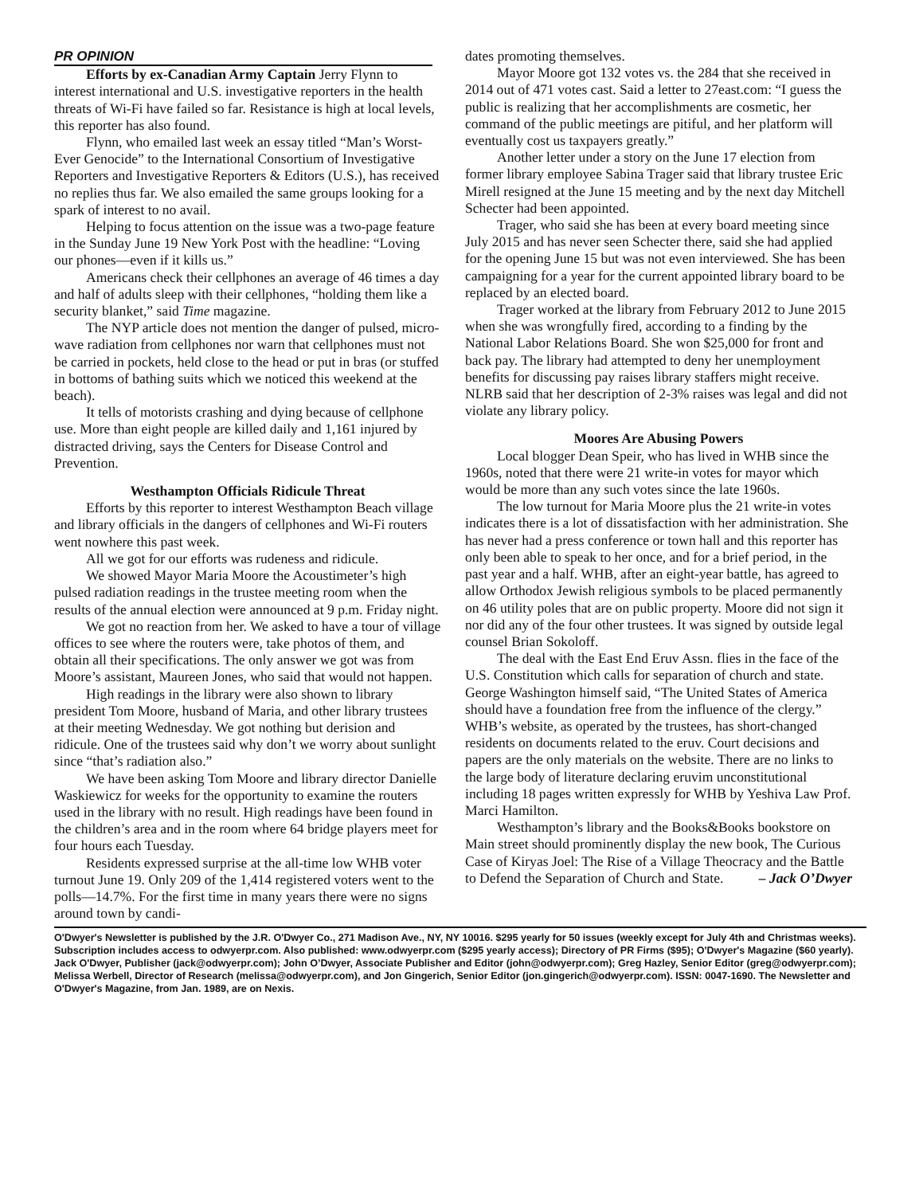PR OPINION
Efforts by ex-Canadian Army Captain Jerry Flynn to interest international and U.S. investigative reporters in the health threats of Wi-Fi have failed so far. Resistance is high at local levels, this reporter has also found.
Flynn, who emailed last week an essay titled “Man’s Worst-Ever Genocide” to the International Consortium of Investigative Reporters and Investigative Reporters & Editors (U.S.), has received no replies thus far. We also emailed the same groups looking for a spark of interest to no avail.
Helping to focus attention on the issue was a two-page feature in the Sunday June 19 New York Post with the headline: “Loving our phones—even if it kills us.”
Americans check their cellphones an average of 46 times a day and half of adults sleep with their cellphones, “holding them like a security blanket,” said Time magazine.
The NYP article does not mention the danger of pulsed, micro-wave radiation from cellphones nor warn that cellphones must not be carried in pockets, held close to the head or put in bras (or stuffed in bottoms of bathing suits which we noticed this weekend at the beach).
It tells of motorists crashing and dying because of cellphone use. More than eight people are killed daily and 1,161 injured by distracted driving, says the Centers for Disease Control and Prevention.
Westhampton Officials Ridicule Threat
Efforts by this reporter to interest Westhampton Beach village and library officials in the dangers of cellphones and Wi-Fi routers went nowhere this past week.
All we got for our efforts was rudeness and ridicule.
We showed Mayor Maria Moore the Acoustimeter’s high pulsed radiation readings in the trustee meeting room when the results of the annual election were announced at 9 p.m. Friday night.
We got no reaction from her. We asked to have a tour of village offices to see where the routers were, take photos of them, and obtain all their specifications. The only answer we got was from Moore’s assistant, Maureen Jones, who said that would not happen.
High readings in the library were also shown to library president Tom Moore, husband of Maria, and other library trustees at their meeting Wednesday. We got nothing but derision and ridicule. One of the trustees said why don’t we worry about sunlight since “that’s radiation also.”
We have been asking Tom Moore and library director Danielle Waskiewicz for weeks for the opportunity to examine the routers used in the library with no result. High readings have been found in the children’s area and in the room where 64 bridge players meet for four hours each Tuesday.
Residents expressed surprise at the all-time low WHB voter turnout June 19. Only 209 of the 1,414 registered voters went to the polls—14.7%. For the first time in many years there were no signs around town by candi-
dates promoting themselves.
Mayor Moore got 132 votes vs. the 284 that she received in 2014 out of 471 votes cast. Said a letter to 27east.com: “I guess the public is realizing that her accomplishments are cosmetic, her command of the public meetings are pitiful, and her platform will eventually cost us taxpayers greatly.”
Another letter under a story on the June 17 election from former library employee Sabina Trager said that library trustee Eric Mirell resigned at the June 15 meeting and by the next day Mitchell Schecter had been appointed.
Trager, who said she has been at every board meeting since July 2015 and has never seen Schecter there, said she had applied for the opening June 15 but was not even interviewed. She has been campaigning for a year for the current appointed library board to be replaced by an elected board.
Trager worked at the library from February 2012 to June 2015 when she was wrongfully fired, according to a finding by the National Labor Relations Board. She won $25,000 for front and back pay. The library had attempted to deny her unemployment benefits for discussing pay raises library staffers might receive. NLRB said that her description of 2-3% raises was legal and did not violate any library policy.
Moores Are Abusing Powers
Local blogger Dean Speir, who has lived in WHB since the 1960s, noted that there were 21 write-in votes for mayor which would be more than any such votes since the late 1960s.
The low turnout for Maria Moore plus the 21 write-in votes indicates there is a lot of dissatisfaction with her administration. She has never had a press conference or town hall and this reporter has only been able to speak to her once, and for a brief period, in the past year and a half. WHB, after an eight-year battle, has agreed to allow Orthodox Jewish religious symbols to be placed permanently on 46 utility poles that are on public property. Moore did not sign it nor did any of the four other trustees. It was signed by outside legal counsel Brian Sokoloff.
The deal with the East End Eruv Assn. flies in the face of the U.S. Constitution which calls for separation of church and state. George Washington himself said, “The United States of America should have a foundation free from the influence of the clergy.” WHB’s website, as operated by the trustees, has short-changed residents on documents related to the eruv. Court decisions and papers are the only materials on the website. There are no links to the large body of literature declaring eruvim unconstitutional including 18 pages written expressly for WHB by Yeshiva Law Prof. Marci Hamilton.
Westhampton’s library and the Books&Books bookstore on Main street should prominently display the new book, The Curious Case of Kiryas Joel: The Rise of a Village Theocracy and the Battle to Defend the Separation of Church and State. – Jack O’Dwyer
O'Dwyer's Newsletter is published by the J.R. O'Dwyer Co., 271 Madison Ave., NY, NY 10016. $295 yearly for 50 issues (weekly except for July 4th and Christmas weeks). Subscription includes access to odwyerpr.com. Also published: www.odwyerpr.com ($295 yearly access); Directory of PR Firms ($95); O'Dwyer's Magazine ($60 yearly). Jack O'Dwyer, Publisher (jack@odwyerpr.com); John O’Dwyer, Associate Publisher and Editor (john@odwyerpr.com); Greg Hazley, Senior Editor (greg@odwyerpr.com); Melissa Werbell, Director of Research (melissa@odwyerpr.com), and Jon Gingerich, Senior Editor (jon.gingerich@odwyerpr.com). ISSN: 0047-1690. The Newsletter and O'Dwyer's Magazine, from Jan. 1989, are on Nexis.